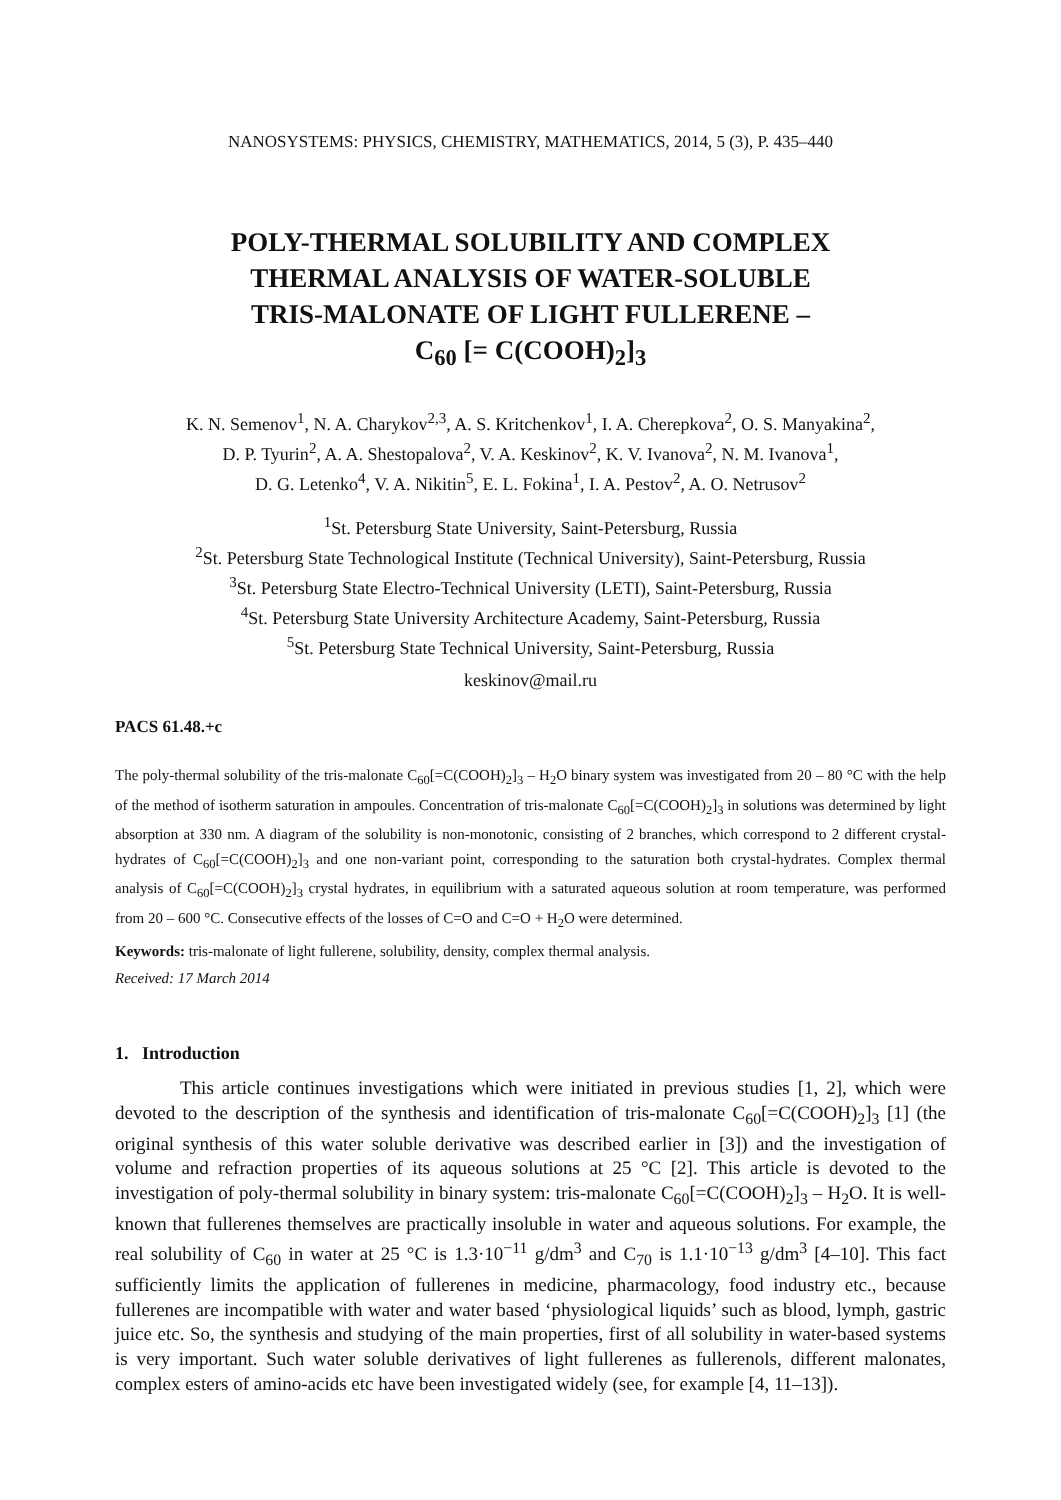NANOSYSTEMS: PHYSICS, CHEMISTRY, MATHEMATICS, 2014, 5 (3), P. 435–440
POLY-THERMAL SOLUBILITY AND COMPLEX
THERMAL ANALYSIS OF WATER-SOLUBLE
TRIS-MALONATE OF LIGHT FULLERENE –
C<sub>60</sub> [= C(COOH)<sub>2</sub>]<sub>3</sub>
K. N. Semenov<sup>1</sup>, N. A. Charykov<sup>2,3</sup>, A. S. Kritchenkov<sup>1</sup>, I. A. Cherepkova<sup>2</sup>, O. S. Manyakina<sup>2</sup>,
D. P. Tyurin<sup>2</sup>, A. A. Shestopalova<sup>2</sup>, V. A. Keskinov<sup>2</sup>, K. V. Ivanova<sup>2</sup>, N. M. Ivanova<sup>1</sup>,
D. G. Letenko<sup>4</sup>, V. A. Nikitin<sup>5</sup>, E. L. Fokina<sup>1</sup>, I. A. Pestov<sup>2</sup>, A. O. Netrusov<sup>2</sup>
<sup>1</sup> St. Petersburg State University, Saint-Petersburg, Russia
<sup>2</sup> St. Petersburg State Technological Institute (Technical University), Saint-Petersburg, Russia
<sup>3</sup> St. Petersburg State Electro-Technical University (LETI), Saint-Petersburg, Russia
<sup>4</sup> St. Petersburg State University Architecture Academy, Saint-Petersburg, Russia
<sup>5</sup> St. Petersburg State Technical University, Saint-Petersburg, Russia
keskinov@mail.ru
PACS 61.48.+c
The poly-thermal solubility of the tris-malonate C<sub>60</sub>[=C(COOH)<sub>2</sub>]<sub>3</sub> – H<sub>2</sub>O binary system was investigated from 20 – 80 °C with the help of the method of isotherm saturation in ampoules. Concentration of tris-malonate C<sub>60</sub>[=C(COOH)<sub>2</sub>]<sub>3</sub> in solutions was determined by light absorption at 330 nm. A diagram of the solubility is non-monotonic, consisting of 2 branches, which correspond to 2 different crystal-hydrates of C<sub>60</sub>[=C(COOH)<sub>2</sub>]<sub>3</sub> and one non-variant point, corresponding to the saturation both crystal-hydrates. Complex thermal analysis of C<sub>60</sub>[=C(COOH)<sub>2</sub>]<sub>3</sub> crystal hydrates, in equilibrium with a saturated aqueous solution at room temperature, was performed from 20 – 600 °C. Consecutive effects of the losses of C=O and C=O + H<sub>2</sub>O were determined.
Keywords: tris-malonate of light fullerene, solubility, density, complex thermal analysis.
Received: 17 March 2014
1. Introduction
This article continues investigations which were initiated in previous studies [1, 2], which were devoted to the description of the synthesis and identification of tris-malonate C<sub>60</sub>[=C(COOH)<sub>2</sub>]<sub>3</sub> [1] (the original synthesis of this water soluble derivative was described earlier in [3]) and the investigation of volume and refraction properties of its aqueous solutions at 25 °C [2]. This article is devoted to the investigation of poly-thermal solubility in binary system: tris-malonate C<sub>60</sub>[=C(COOH)<sub>2</sub>]<sub>3</sub> – H<sub>2</sub>O. It is well-known that fullerenes themselves are practically insoluble in water and aqueous solutions. For example, the real solubility of C<sub>60</sub> in water at 25 °C is 1.3·10<sup>−11</sup> g/dm<sup>3</sup> and C<sub>70</sub> is 1.1·10<sup>−13</sup> g/dm<sup>3</sup> [4–10]. This fact sufficiently limits the application of fullerenes in medicine, pharmacology, food industry etc., because fullerenes are incompatible with water and water based ‘physiological liquids’ such as blood, lymph, gastric juice etc. So, the synthesis and studying of the main properties, first of all solubility in water-based systems is very important. Such water soluble derivatives of light fullerenes as fullerenols, different malonates, complex esters of amino-acids etc have been investigated widely (see, for example [4, 11–13]).